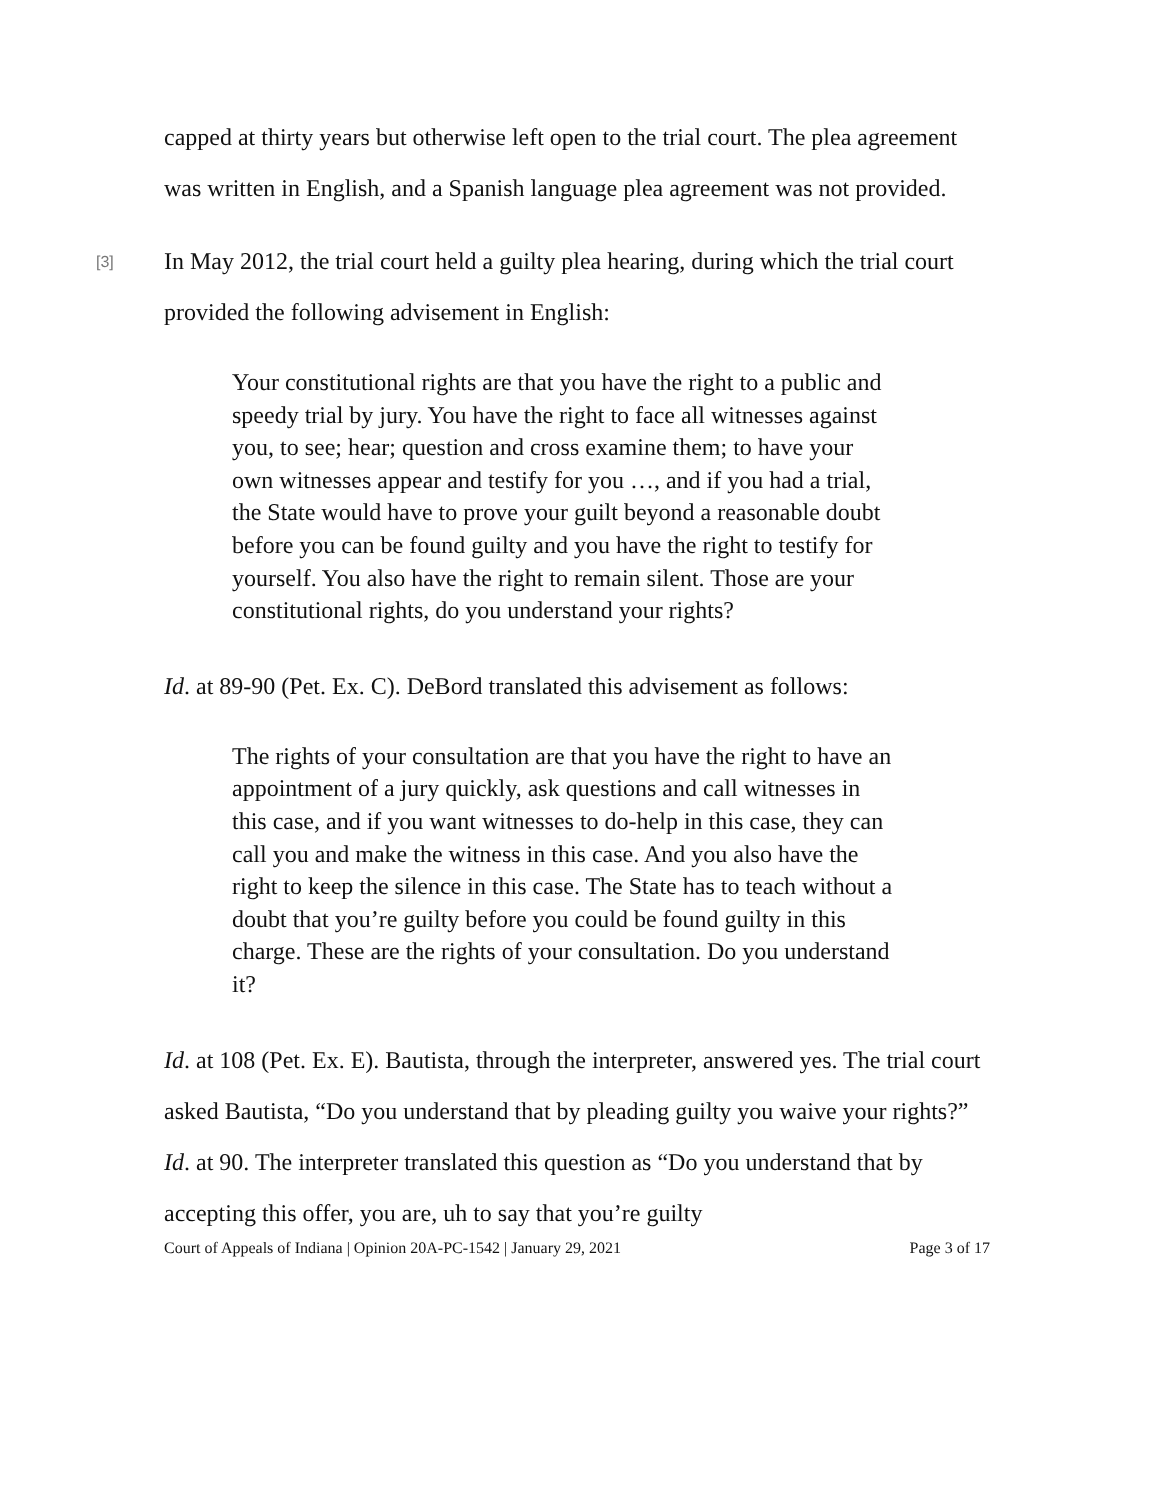capped at thirty years but otherwise left open to the trial court. The plea agreement was written in English, and a Spanish language plea agreement was not provided.
[3] In May 2012, the trial court held a guilty plea hearing, during which the trial court provided the following advisement in English:
Your constitutional rights are that you have the right to a public and speedy trial by jury. You have the right to face all witnesses against you, to see; hear; question and cross examine them; to have your own witnesses appear and testify for you …, and if you had a trial, the State would have to prove your guilt beyond a reasonable doubt before you can be found guilty and you have the right to testify for yourself. You also have the right to remain silent. Those are your constitutional rights, do you understand your rights?
Id. at 89-90 (Pet. Ex. C). DeBord translated this advisement as follows:
The rights of your consultation are that you have the right to have an appointment of a jury quickly, ask questions and call witnesses in this case, and if you want witnesses to do-help in this case, they can call you and make the witness in this case. And you also have the right to keep the silence in this case. The State has to teach without a doubt that you’re guilty before you could be found guilty in this charge. These are the rights of your consultation. Do you understand it?
Id. at 108 (Pet. Ex. E). Bautista, through the interpreter, answered yes. The trial court asked Bautista, “Do you understand that by pleading guilty you waive your rights?” Id. at 90. The interpreter translated this question as “Do you understand that by accepting this offer, you are, uh to say that you’re guilty
Court of Appeals of Indiana | Opinion 20A-PC-1542 | January 29, 2021 Page 3 of 17